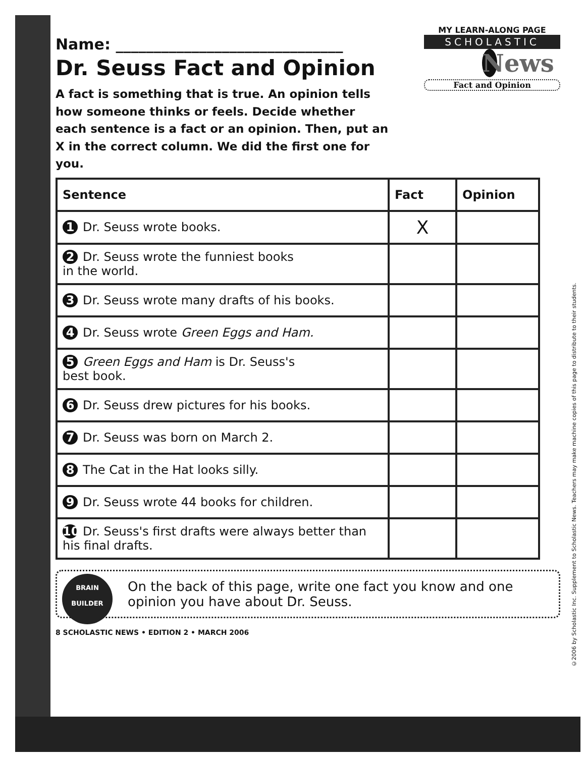Name: ______________________________
Dr. Seuss Fact and Opinion
A fact is something that is true. An opinion tells how someone thinks or feels. Decide whether each sentence is a fact or an opinion. Then, put an X in the correct column. We did the first one for you.
MY LEARN-ALONG PAGE
SCHOLASTIC
News
Fact and Opinion
| Sentence | Fact | Opinion |
| --- | --- | --- |
| 1 Dr. Seuss wrote books. | X | |
| 2 Dr. Seuss wrote the funniest books in the world. | | |
| 3 Dr. Seuss wrote many drafts of his books. | | |
| 4 Dr. Seuss wrote Green Eggs and Ham. | | |
| 5 Green Eggs and Ham is Dr. Seuss's best book. | | |
| 6 Dr. Seuss drew pictures for his books. | | |
| 7 Dr. Seuss was born on March 2. | | |
| 8 The Cat in the Hat looks silly. | | |
| 9 Dr. Seuss wrote 44 books for children. | | |
| 10 Dr. Seuss's first drafts were always better than his final drafts. | | |
BRAIN
BUILDER
On the back of this page, write one fact you know and one opinion you have about Dr. Seuss.
8 SCHOLASTIC NEWS • EDITION 2 • MARCH 2006
©2006 by Scholastic Inc. Supplement to Scholastic News. Teachers may make machine copies of this page to distribute to their students.